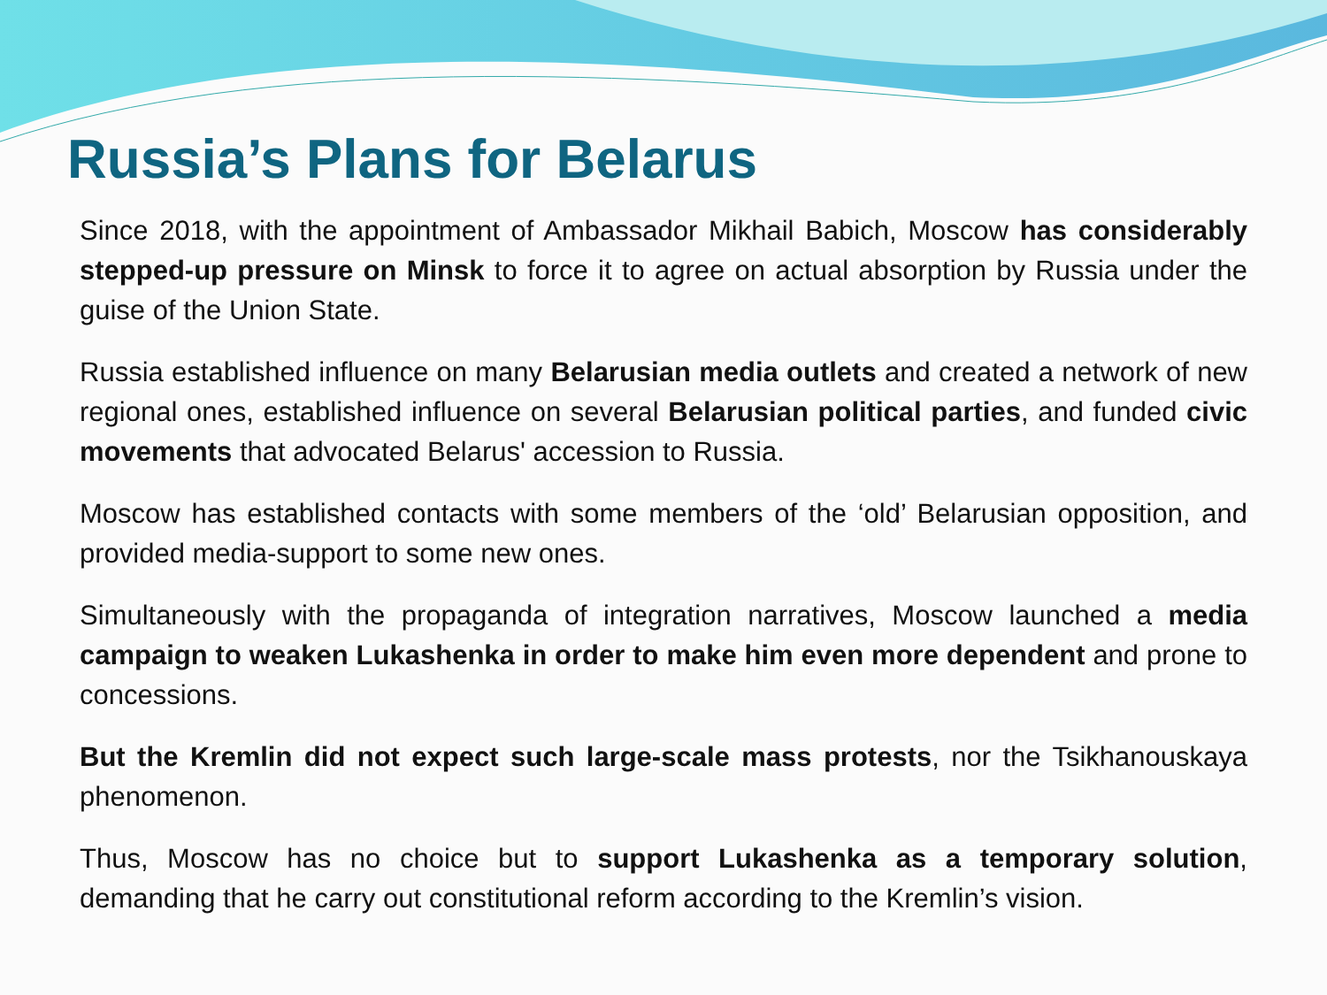Russia’s Plans for Belarus
Since 2018, with the appointment of Ambassador Mikhail Babich, Moscow has considerably stepped-up pressure on Minsk to force it to agree on actual absorption by Russia under the guise of the Union State.
Russia established influence on many Belarusian media outlets and created a network of new regional ones, established influence on several Belarusian political parties, and funded civic movements that advocated Belarus' accession to Russia.
Moscow has established contacts with some members of the ‘old’ Belarusian opposition, and provided media-support to some new ones.
Simultaneously with the propaganda of integration narratives, Moscow launched a media campaign to weaken Lukashenka in order to make him even more dependent and prone to concessions.
But the Kremlin did not expect such large-scale mass protests, nor the Tsikhanouskaya phenomenon.
Thus, Moscow has no choice but to support Lukashenka as a temporary solution, demanding that he carry out constitutional reform according to the Kremlin’s vision.